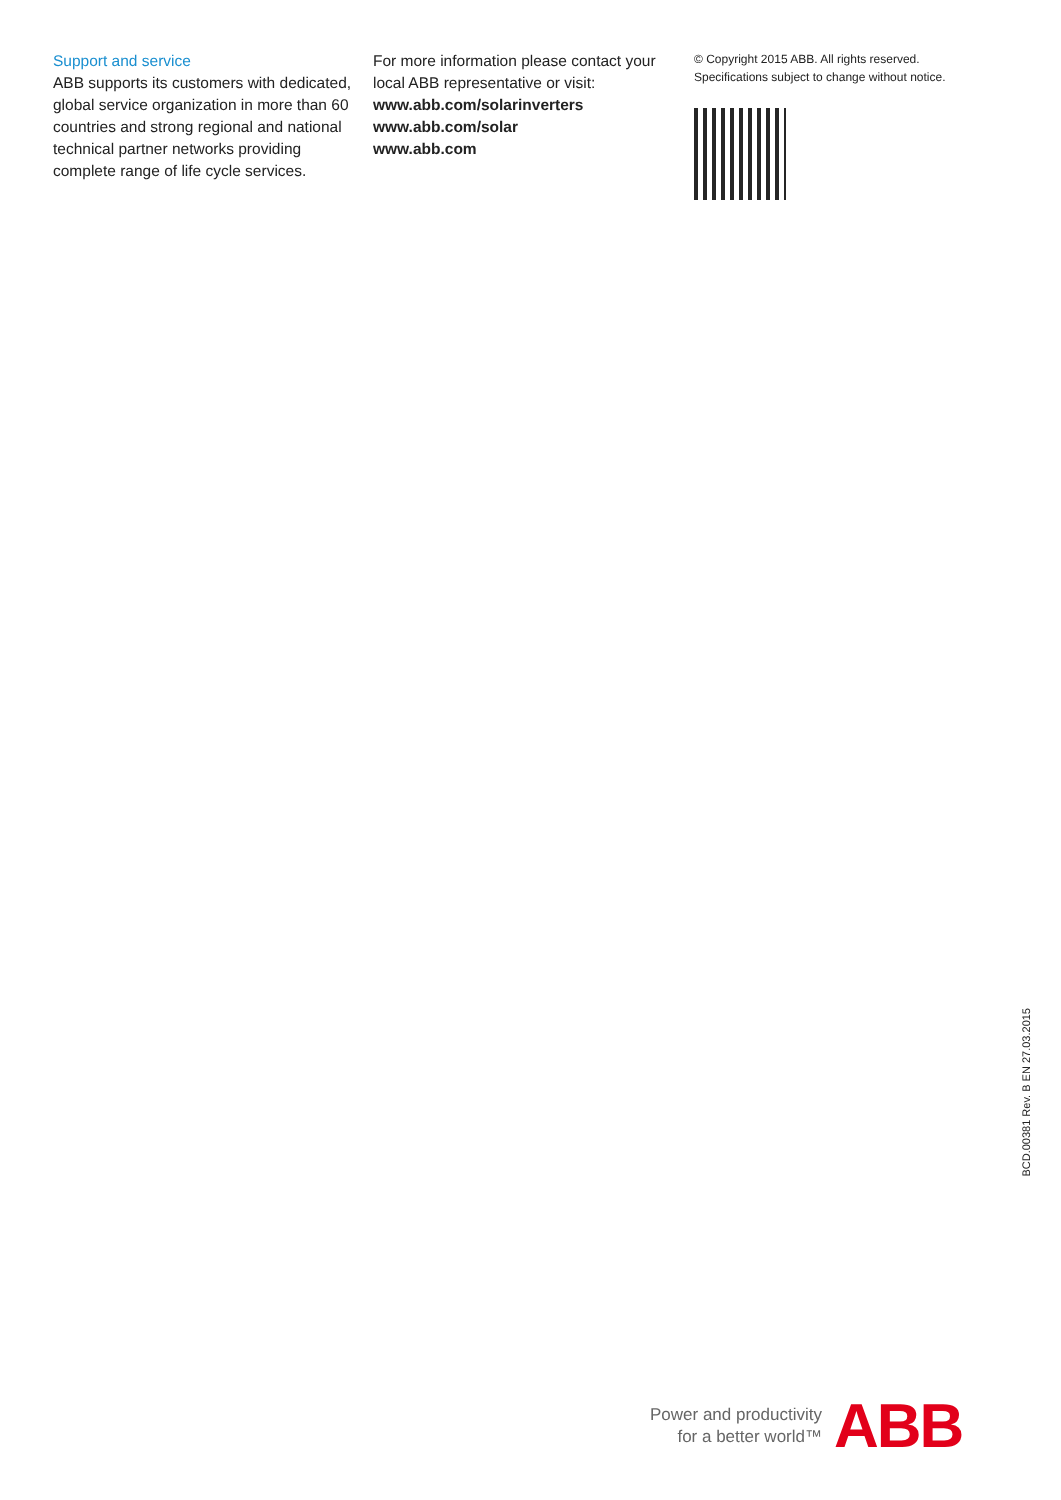Support and service
ABB supports its customers with dedicated, global service organization in more than 60 countries and strong regional and national technical partner networks providing complete range of life cycle services.
For more information please contact your local ABB representative or visit:
www.abb.com/solarinverters
www.abb.com/solar
www.abb.com
© Copyright 2015 ABB. All rights reserved.
Specifications subject to change without notice.
BCD.00381 Rev. B EN 27.03.2015
Power and productivity
for a better world™
ABB